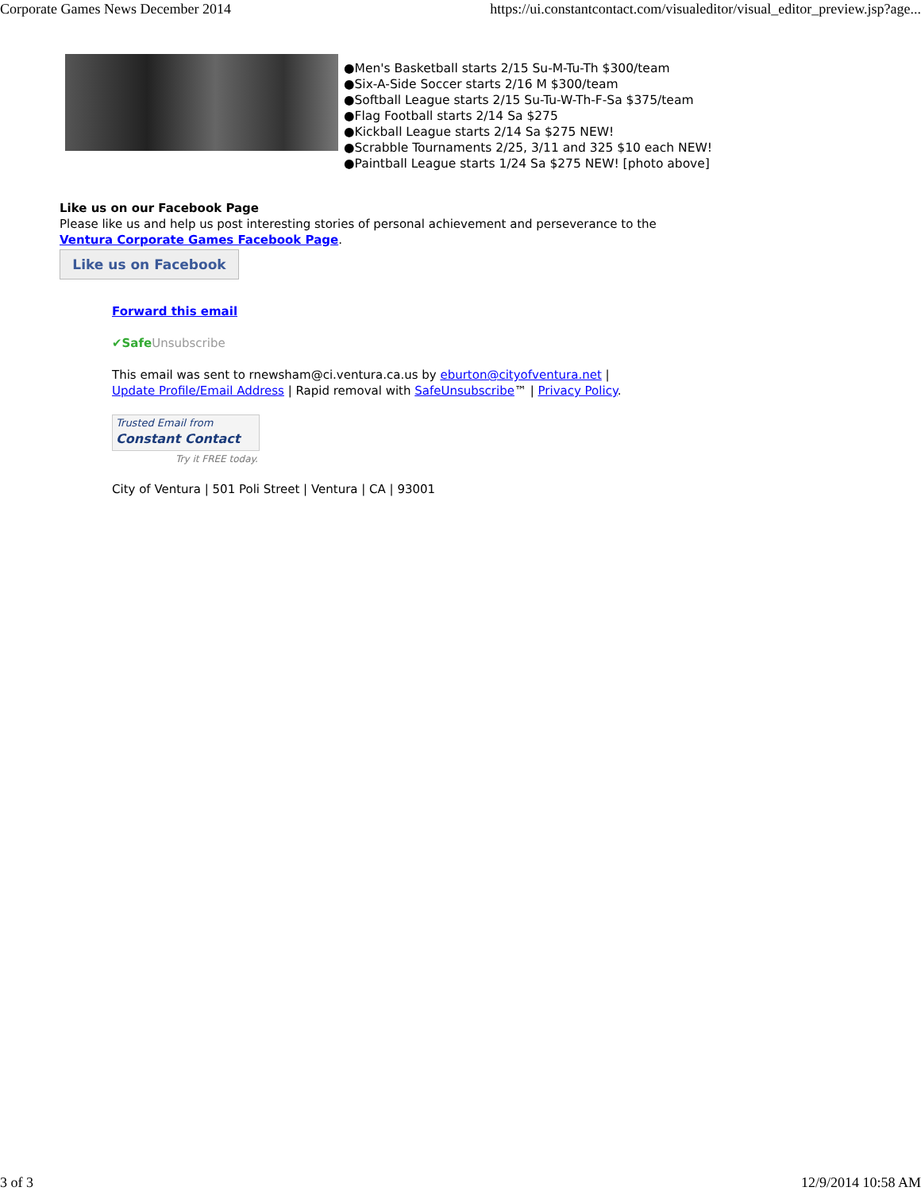Corporate Games News December 2014 https://ui.constantcontact.com/visualeditor/visual_editor_preview.jsp?age...
●Men's Basketball starts 2/15 Su-M-Tu-Th $300/team
●Six-A-Side Soccer starts 2/16 M $300/team
●Softball League starts 2/15 Su-Tu-W-Th-F-Sa $375/team
●Flag Football starts 2/14 Sa $275
●Kickball League starts 2/14 Sa $275 NEW!
●Scrabble Tournaments 2/25, 3/11 and 325 $10 each NEW!
●Paintball League starts 1/24 Sa $275 NEW! [photo above]
Like us on our Facebook Page
Please like us and help us post interesting stories of personal achievement and perseverance to the
Ventura Corporate Games Facebook Page.
Like us on Facebook
Forward this email
✔Safe Unsubscribe
This email was sent to rnewsham@ci.ventura.ca.us by eburton@cityofventura.net |
Update Profile/Email Address | Rapid removal with SafeUnsubscribe™ | Privacy Policy.
Trusted Email from
Constant Contact
Try it FREE today.
City of Ventura | 501 Poli Street | Ventura | CA | 93001
3 of 3 12/9/2014 10:58 AM